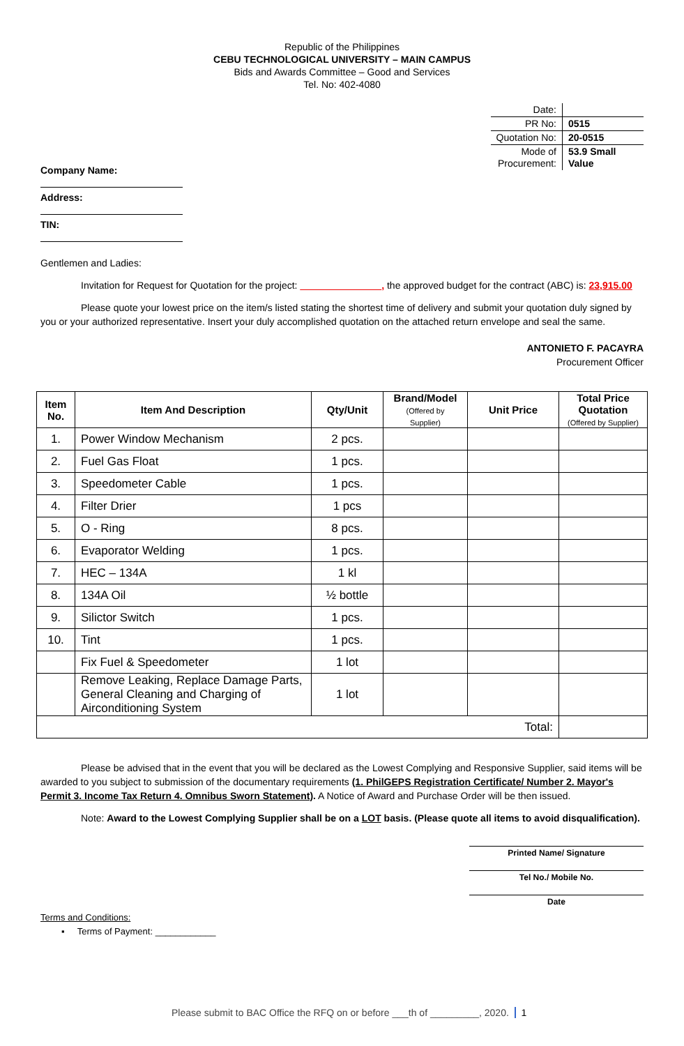Republic of the Philippines
CEBU TECHNOLOGICAL UNIVERSITY – MAIN CAMPUS
Bids and Awards Committee – Good and Services
Tel. No: 402-4080
| Date: | |
| PR No: | 0515 |
| Quotation No: | 20-0515 |
| Mode of Procurement: | 53.9 Small Value |
Company Name:
Address:
TIN:
Gentlemen and Ladies:
Invitation for Request for Quotation for the project: _______________, the approved budget for the contract (ABC) is: 23,915.00
Please quote your lowest price on the item/s listed stating the shortest time of delivery and submit your quotation duly signed by you or your authorized representative. Insert your duly accomplished quotation on the attached return envelope and seal the same.
ANTONIETO F. PACAYRA
Procurement Officer
| Item No. | Item And Description | Qty/Unit | Brand/Model (Offered by Supplier) | Unit Price | Total Price Quotation (Offered by Supplier) |
| --- | --- | --- | --- | --- | --- |
| 1. | Power Window Mechanism | 2 pcs. | | | |
| 2. | Fuel Gas Float | 1 pcs. | | | |
| 3. | Speedometer Cable | 1 pcs. | | | |
| 4. | Filter Drier | 1 pcs | | | |
| 5. | O - Ring | 8 pcs. | | | |
| 6. | Evaporator Welding | 1 pcs. | | | |
| 7. | HEC – 134A | 1 kl | | | |
| 8. | 134A Oil | ½ bottle | | | |
| 9. | Silictor Switch | 1 pcs. | | | |
| 10. | Tint | 1 pcs. | | | |
| | Fix Fuel & Speedometer | 1 lot | | | |
| | Remove Leaking, Replace Damage Parts, General Cleaning and Charging of Airconditioning System | 1 lot | | | |
| Total: | | | | | |
Please be advised that in the event that you will be declared as the Lowest Complying and Responsive Supplier, said items will be awarded to you subject to submission of the documentary requirements (1. PhilGEPS Registration Certificate/ Number 2. Mayor's Permit 3. Income Tax Return 4. Omnibus Sworn Statement). A Notice of Award and Purchase Order will be then issued.
Note: Award to the Lowest Complying Supplier shall be on a LOT basis. (Please quote all items to avoid disqualification).
Printed Name/ Signature
Tel No./ Mobile No.
Date
Terms and Conditions:
▪ Terms of Payment: ____________
Please submit to BAC Office the RFQ on or before ___th of _________, 2020. 1